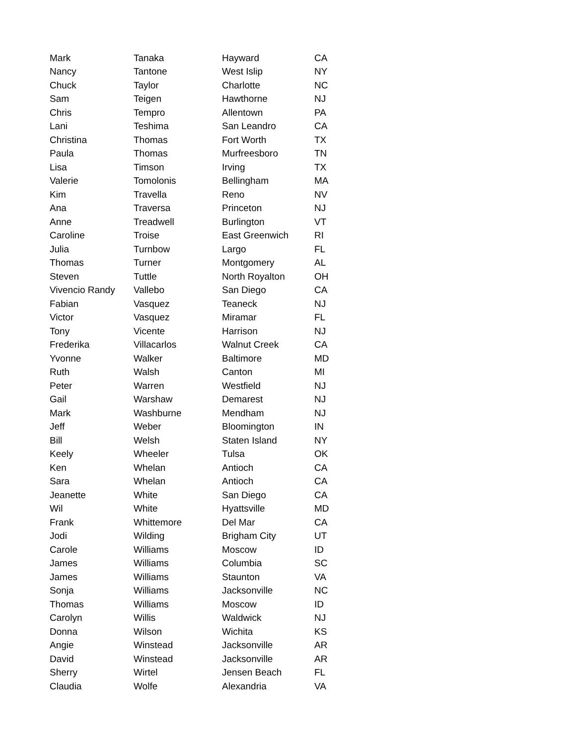| Mark | Tanaka | Hayward | CA |
| Nancy | Tantone | West Islip | NY |
| Chuck | Taylor | Charlotte | NC |
| Sam | Teigen | Hawthorne | NJ |
| Chris | Tempro | Allentown | PA |
| Lani | Teshima | San Leandro | CA |
| Christina | Thomas | Fort Worth | TX |
| Paula | Thomas | Murfreesboro | TN |
| Lisa | Timson | Irving | TX |
| Valerie | Tomolonis | Bellingham | MA |
| Kim | Travella | Reno | NV |
| Ana | Traversa | Princeton | NJ |
| Anne | Treadwell | Burlington | VT |
| Caroline | Troise | East Greenwich | RI |
| Julia | Turnbow | Largo | FL |
| Thomas | Turner | Montgomery | AL |
| Steven | Tuttle | North Royalton | OH |
| Vivencio Randy | Vallebo | San Diego | CA |
| Fabian | Vasquez | Teaneck | NJ |
| Victor | Vasquez | Miramar | FL |
| Tony | Vicente | Harrison | NJ |
| Frederika | Villacarlos | Walnut Creek | CA |
| Yvonne | Walker | Baltimore | MD |
| Ruth | Walsh | Canton | MI |
| Peter | Warren | Westfield | NJ |
| Gail | Warshaw | Demarest | NJ |
| Mark | Washburne | Mendham | NJ |
| Jeff | Weber | Bloomington | IN |
| Bill | Welsh | Staten Island | NY |
| Keely | Wheeler | Tulsa | OK |
| Ken | Whelan | Antioch | CA |
| Sara | Whelan | Antioch | CA |
| Jeanette | White | San Diego | CA |
| Wil | White | Hyattsville | MD |
| Frank | Whittemore | Del Mar | CA |
| Jodi | Wilding | Brigham City | UT |
| Carole | Williams | Moscow | ID |
| James | Williams | Columbia | SC |
| James | Williams | Staunton | VA |
| Sonja | Williams | Jacksonville | NC |
| Thomas | Williams | Moscow | ID |
| Carolyn | Willis | Waldwick | NJ |
| Donna | Wilson | Wichita | KS |
| Angie | Winstead | Jacksonville | AR |
| David | Winstead | Jacksonville | AR |
| Sherry | Wirtel | Jensen Beach | FL |
| Claudia | Wolfe | Alexandria | VA |